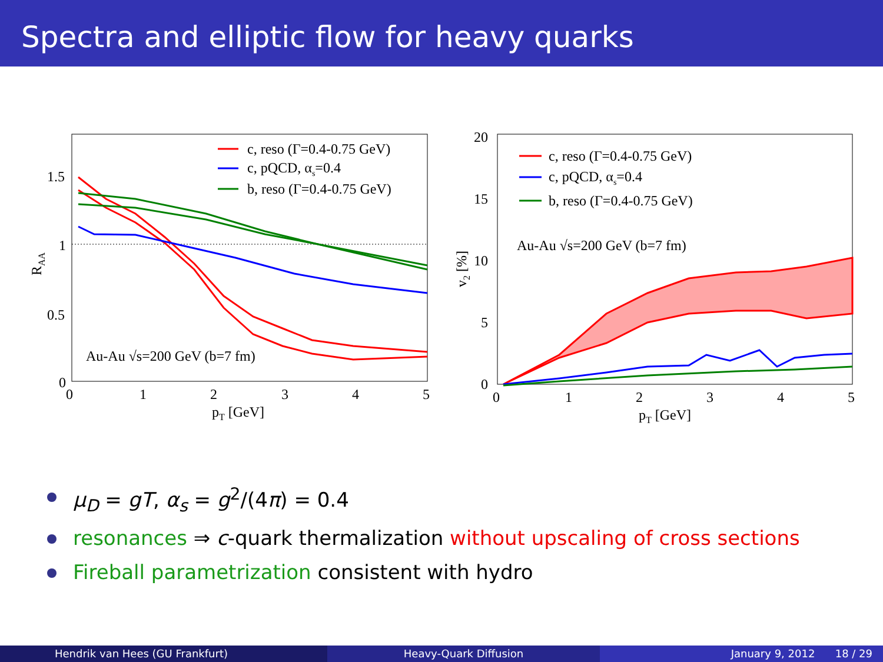Spectra and elliptic flow for heavy quarks
1.5
1
0.5
0
0
1
2
3
4
5
pT [GeV]
RAA
c, reso (Γ=0.4-0.75 GeV)
c, pQCD, αs=0.4
b, reso (Γ=0.4-0.75 GeV)
Au-Au √s=200 GeV (b=7 fm)
20
15
10
5
0
0
1
2
3
4
5
pT [GeV]
v2 [%]
c, reso (Γ=0.4-0.75 GeV)
c, pQCD, αs=0.4
b, reso (Γ=0.4-0.75 GeV)
Au-Au √s=200 GeV (b=7 fm)
μ<sub>D</sub> = gT, α<sub>s</sub> = g<sup>2</sup>/(4π) = 0.4
resonances ⇒ c-quark thermalization without upscaling of cross sections
Fireball parametrization consistent with hydro
Hendrik van Hees (GU Frankfurt)
Heavy-Quark Diffusion January 9, 2012 18 / 29